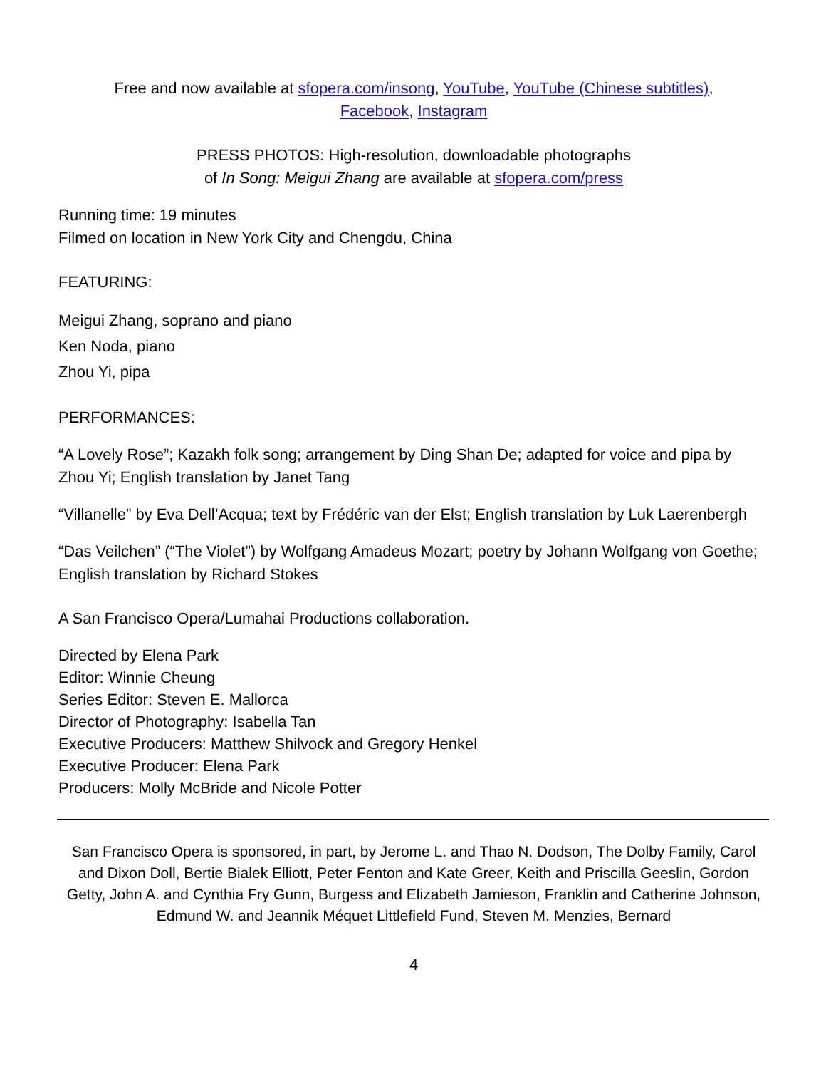Free and now available at sfopera.com/insong, YouTube, YouTube (Chinese subtitles),
Facebook, Instagram
PRESS PHOTOS: High-resolution, downloadable photographs
of In Song: Meigui Zhang are available at sfopera.com/press
Running time: 19 minutes
Filmed on location in New York City and Chengdu, China
FEATURING:
Meigui Zhang, soprano and piano
Ken Noda, piano
Zhou Yi, pipa
PERFORMANCES:
“A Lovely Rose”; Kazakh folk song; arrangement by Ding Shan De; adapted for voice and pipa by Zhou Yi; English translation by Janet Tang
“Villanelle” by Eva Dell’Acqua; text by Frédéric van der Elst; English translation by Luk Laerenbergh
“Das Veilchen” (“The Violet”) by Wolfgang Amadeus Mozart; poetry by Johann Wolfgang von Goethe; English translation by Richard Stokes
A San Francisco Opera/Lumahai Productions collaboration.
Directed by Elena Park
Editor: Winnie Cheung
Series Editor: Steven E. Mallorca
Director of Photography: Isabella Tan
Executive Producers: Matthew Shilvock and Gregory Henkel
Executive Producer: Elena Park
Producers: Molly McBride and Nicole Potter
San Francisco Opera is sponsored, in part, by Jerome L. and Thao N. Dodson, The Dolby Family, Carol and Dixon Doll, Bertie Bialek Elliott, Peter Fenton and Kate Greer, Keith and Priscilla Geeslin, Gordon Getty, John A. and Cynthia Fry Gunn, Burgess and Elizabeth Jamieson, Franklin and Catherine Johnson, Edmund W. and Jeannik Méquet Littlefield Fund, Steven M. Menzies, Bernard
4